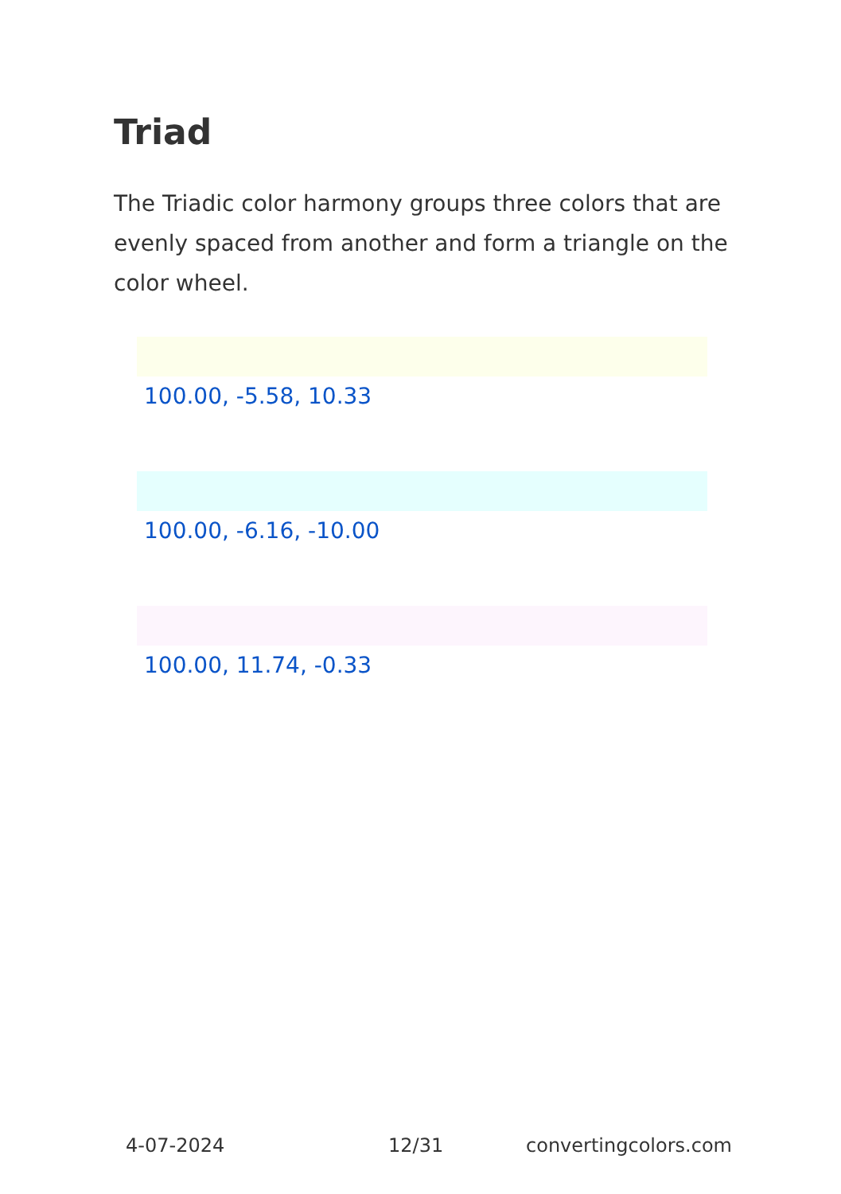Triad
The Triadic color harmony groups three colors that are evenly spaced from another and form a triangle on the color wheel.
100.00, -5.58, 10.33
100.00, -6.16, -10.00
100.00, 11.74, -0.33
4-07-2024 12/31 convertingcolors.com